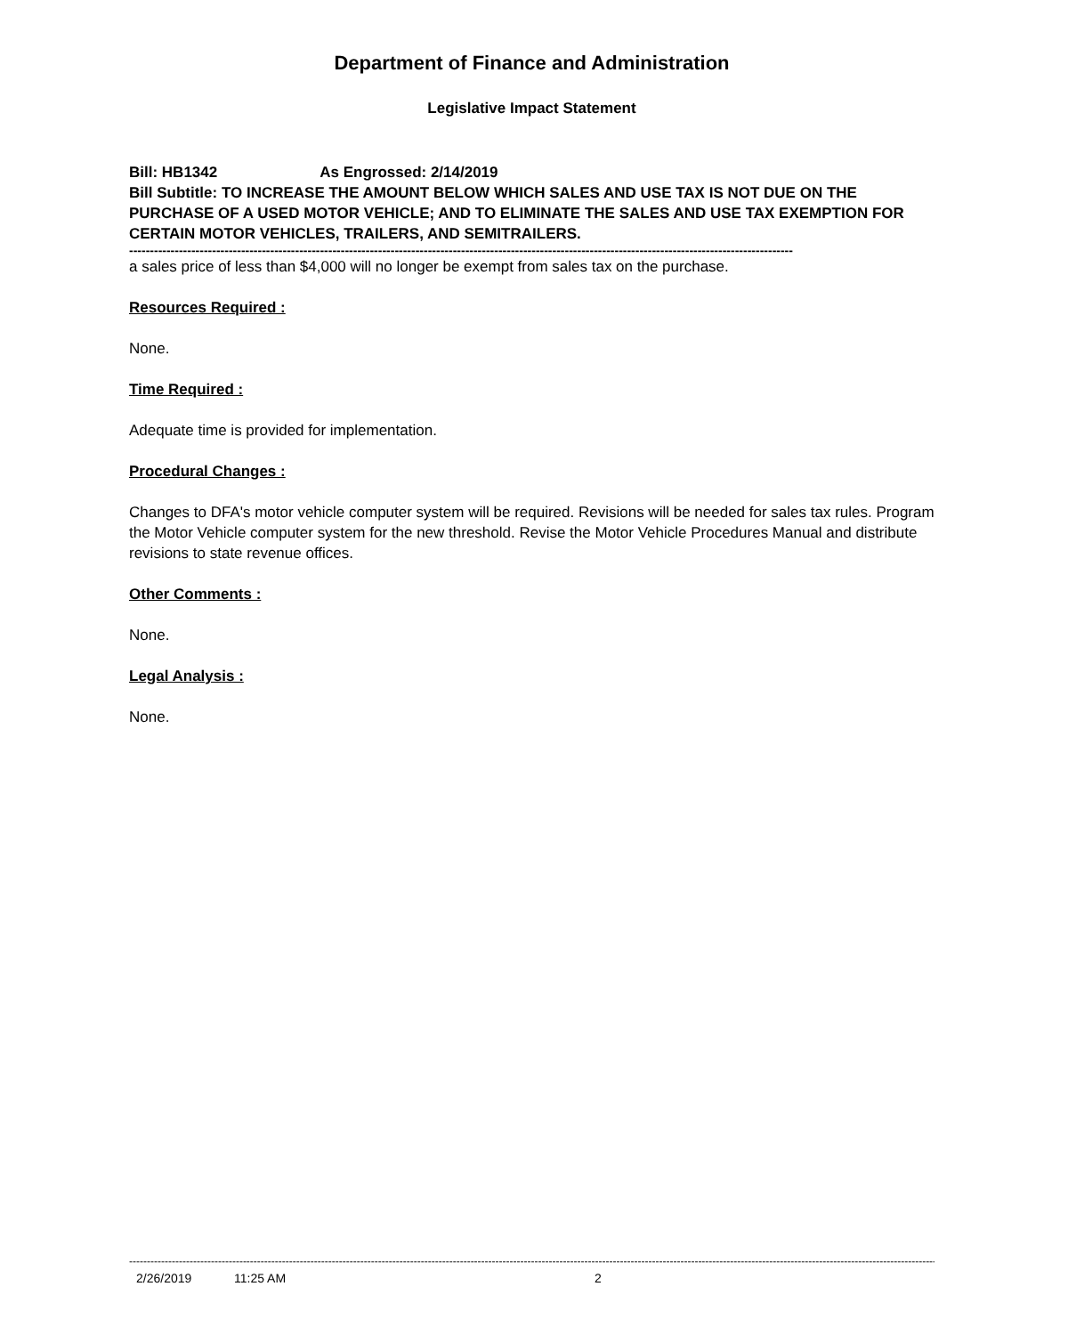Department of Finance and Administration
Legislative Impact Statement
Bill: HB1342 As Engrossed: 2/14/2019
Bill Subtitle: TO INCREASE THE AMOUNT BELOW WHICH SALES AND USE TAX IS NOT DUE ON THE PURCHASE OF A USED MOTOR VEHICLE; AND TO ELIMINATE THE SALES AND USE TAX EXEMPTION FOR CERTAIN MOTOR VEHICLES, TRAILERS, AND SEMITRAILERS.
----------------------------------------------------------------------------------------------------------------------------------------------------------------
a sales price of less than $4,000 will no longer be exempt from sales tax on the purchase.
Resources Required :
None.
Time Required :
Adequate time is provided for implementation.
Procedural Changes :
Changes to DFA's motor vehicle computer system will be required. Revisions will be needed for sales tax rules. Program the Motor Vehicle computer system for the new threshold. Revise the Motor Vehicle Procedures Manual and distribute revisions to state revenue offices.
Other Comments :
None.
Legal Analysis :
None.
--------------------------------------------------------------------------------------------------------------------------------------------------------------------------------------------------------------------------------------------------
2/26/2019 11:25 AM 2